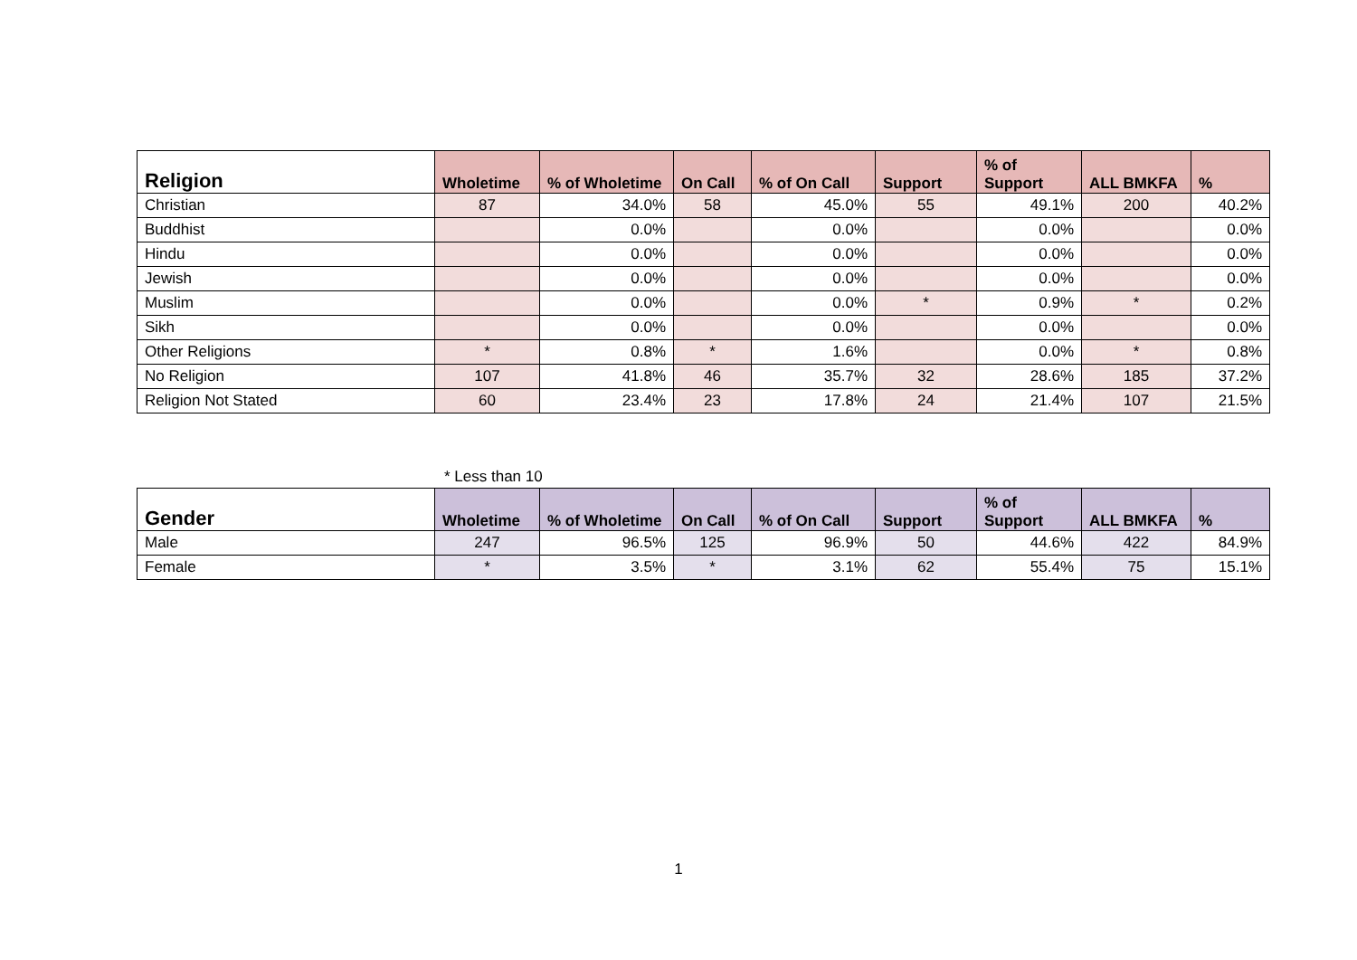| Religion | Wholetime | % of Wholetime | On Call | % of On Call | Support | % of Support | ALL BMKFA | % |
| --- | --- | --- | --- | --- | --- | --- | --- | --- |
| Christian | 87 | 34.0% | 58 | 45.0% | 55 | 49.1% | 200 | 40.2% |
| Buddhist | | 0.0% | | 0.0% | | 0.0% | | 0.0% |
| Hindu | | 0.0% | | 0.0% | | 0.0% | | 0.0% |
| Jewish | | 0.0% | | 0.0% | | 0.0% | | 0.0% |
| Muslim | | 0.0% | | 0.0% | * | 0.9% | * | 0.2% |
| Sikh | | 0.0% | | 0.0% | | 0.0% | | 0.0% |
| Other Religions | * | 0.8% | * | 1.6% | | 0.0% | * | 0.8% |
| No Religion | 107 | 41.8% | 46 | 35.7% | 32 | 28.6% | 185 | 37.2% |
| Religion Not Stated | 60 | 23.4% | 23 | 17.8% | 24 | 21.4% | 107 | 21.5% |
* Less than 10
| Gender | Wholetime | % of Wholetime | On Call | % of On Call | Support | % of Support | ALL BMKFA | % |
| --- | --- | --- | --- | --- | --- | --- | --- | --- |
| Male | 247 | 96.5% | 125 | 96.9% | 50 | 44.6% | 422 | 84.9% |
| Female | * | 3.5% | * | 3.1% | 62 | 55.4% | 75 | 15.1% |
1